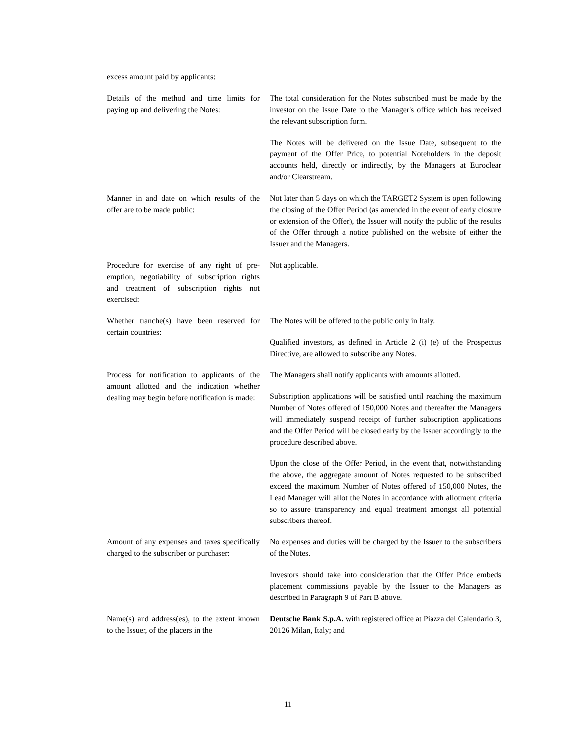excess amount paid by applicants:
| Details of the method and time limits for paying up and delivering the Notes: | The total consideration for the Notes subscribed must be made by the investor on the Issue Date to the Manager's office which has received the relevant subscription form. The Notes will be delivered on the Issue Date, subsequent to the payment of the Offer Price, to potential Noteholders in the deposit accounts held, directly or indirectly, by the Managers at Euroclear and/or Clearstream. |
| Manner in and date on which results of the offer are to be made public: | Not later than 5 days on which the TARGET2 System is open following the closing of the Offer Period (as amended in the event of early closure or extension of the Offer), the Issuer will notify the public of the results of the Offer through a notice published on the website of either the Issuer and the Managers. |
| Procedure for exercise of any right of pre-emption, negotiability of subscription rights and treatment of subscription rights not exercised: | Not applicable. |
| Whether tranche(s) have been reserved for certain countries: | The Notes will be offered to the public only in Italy. Qualified investors, as defined in Article 2 (i) (e) of the Prospectus Directive, are allowed to subscribe any Notes. |
| Process for notification to applicants of the amount allotted and the indication whether dealing may begin before notification is made: | The Managers shall notify applicants with amounts allotted. Subscription applications will be satisfied until reaching the maximum Number of Notes offered of 150,000 Notes and thereafter the Managers will immediately suspend receipt of further subscription applications and the Offer Period will be closed early by the Issuer accordingly to the procedure described above. Upon the close of the Offer Period, in the event that, notwithstanding the above, the aggregate amount of Notes requested to be subscribed exceed the maximum Number of Notes offered of 150,000 Notes, the Lead Manager will allot the Notes in accordance with allotment criteria so to assure transparency and equal treatment amongst all potential subscribers thereof. |
| Amount of any expenses and taxes specifically charged to the subscriber or purchaser: | No expenses and duties will be charged by the Issuer to the subscribers of the Notes. Investors should take into consideration that the Offer Price embeds placement commissions payable by the Issuer to the Managers as described in Paragraph 9 of Part B above. |
| Name(s) and address(es), to the extent known to the Issuer, of the placers in the | Deutsche Bank S.p.A. with registered office at Piazza del Calendario 3, 20126 Milan, Italy; and |
11